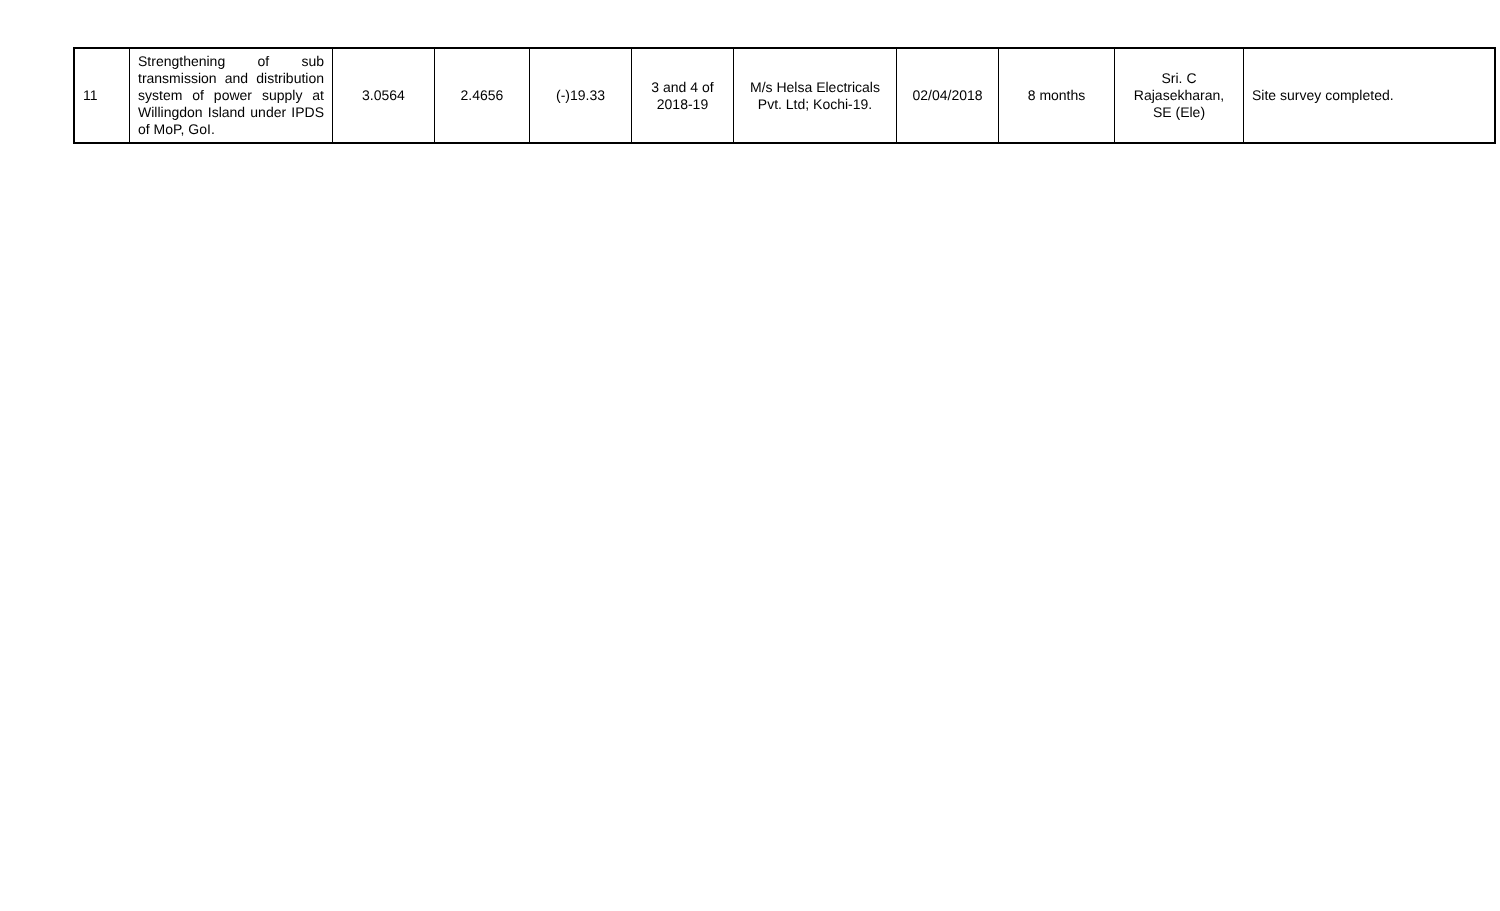| 11 | Strengthening of sub transmission and distribution system of power supply at Willingdon Island under IPDS of MoP, GoI. | 3.0564 | 2.4656 | (-)19.33 | 3 and 4 of 2018-19 | M/s Helsa Electricals Pvt. Ltd; Kochi-19. | 02/04/2018 | 8 months | Sri. C Rajasekharan, SE (Ele) | Site survey completed. |